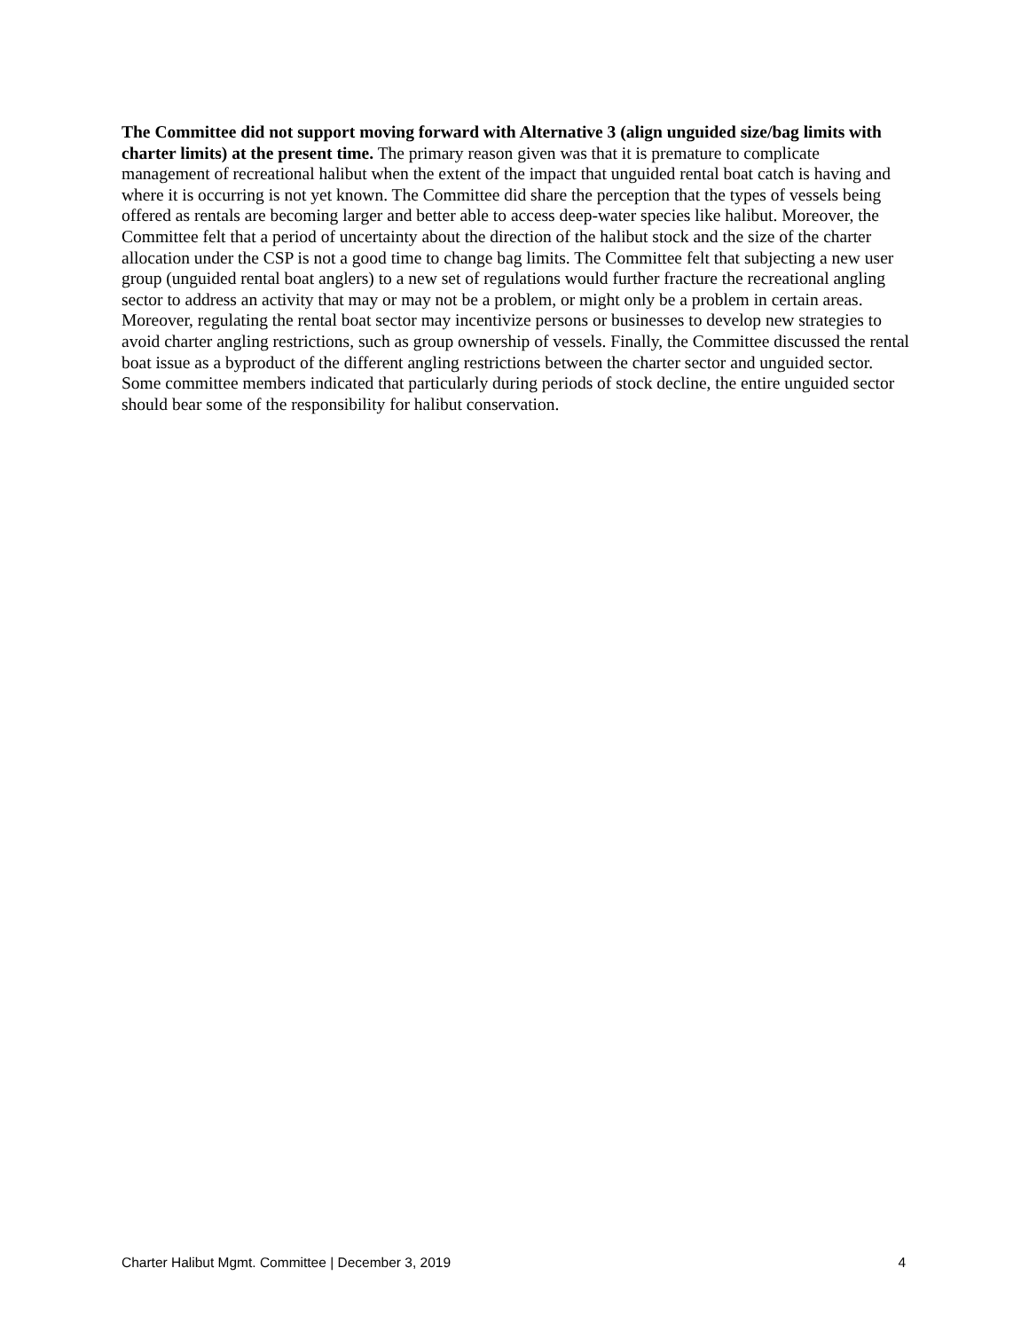The Committee did not support moving forward with Alternative 3 (align unguided size/bag limits with charter limits) at the present time. The primary reason given was that it is premature to complicate management of recreational halibut when the extent of the impact that unguided rental boat catch is having and where it is occurring is not yet known. The Committee did share the perception that the types of vessels being offered as rentals are becoming larger and better able to access deep-water species like halibut. Moreover, the Committee felt that a period of uncertainty about the direction of the halibut stock and the size of the charter allocation under the CSP is not a good time to change bag limits. The Committee felt that subjecting a new user group (unguided rental boat anglers) to a new set of regulations would further fracture the recreational angling sector to address an activity that may or may not be a problem, or might only be a problem in certain areas. Moreover, regulating the rental boat sector may incentivize persons or businesses to develop new strategies to avoid charter angling restrictions, such as group ownership of vessels. Finally, the Committee discussed the rental boat issue as a byproduct of the different angling restrictions between the charter sector and unguided sector. Some committee members indicated that particularly during periods of stock decline, the entire unguided sector should bear some of the responsibility for halibut conservation.
Charter Halibut Mgmt. Committee | December 3, 2019 4